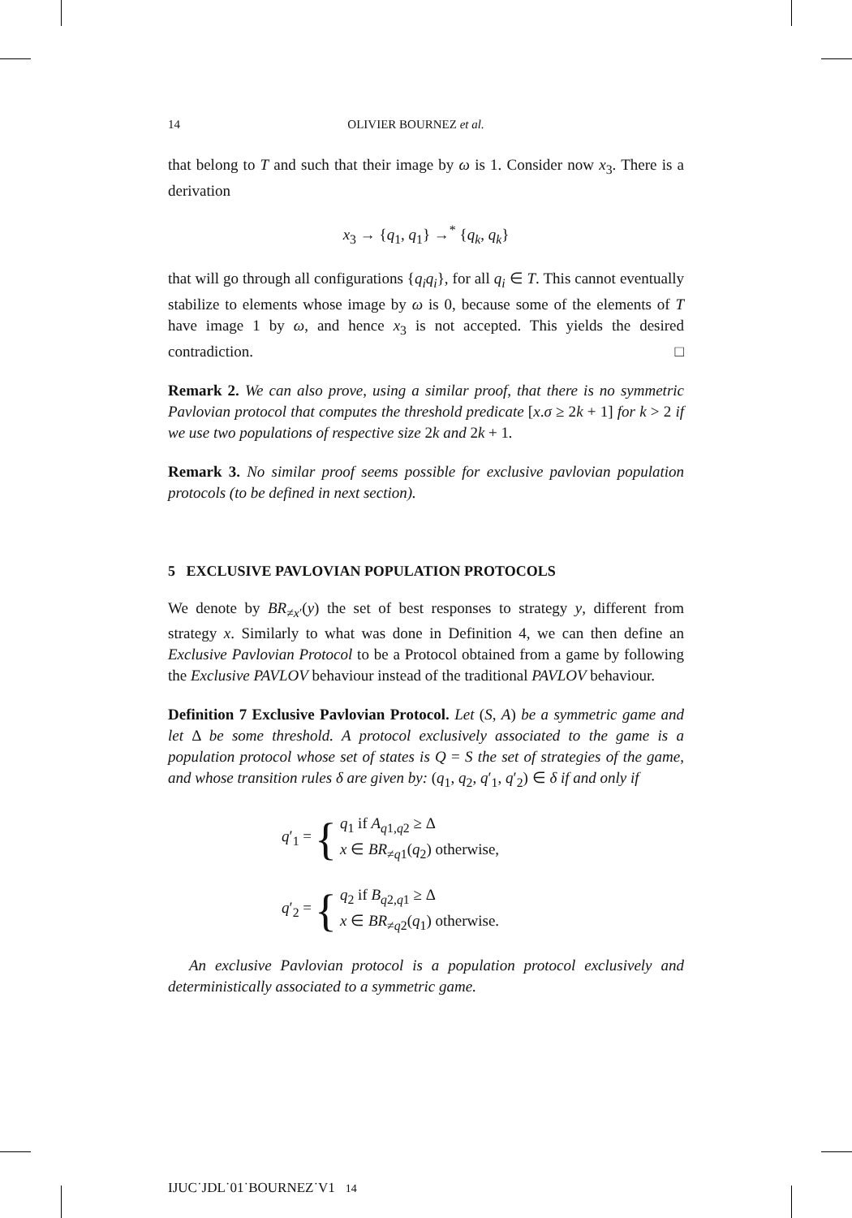14 OLIVIER BOURNEZ et al.
that belong to T and such that their image by ω is 1. Consider now x<sub>3</sub>. There is a derivation
x<sub>3</sub> → {q<sub>1</sub>, q<sub>1</sub>} →<sup>*</sup> {q<sub>k</sub>, q<sub>k</sub>}
that will go through all configurations {q<sub>i</sub>q<sub>i</sub>}, for all q<sub>i</sub> ∈ T. This cannot eventually stabilize to elements whose image by ω is 0, because some of the elements of T have image 1 by ω, and hence x<sub>3</sub> is not accepted. This yields the desired contradiction. □
Remark 2. We can also prove, using a similar proof, that there is no symmetric Pavlovian protocol that computes the threshold predicate [x.σ ≥ 2k + 1] for k > 2 if we use two populations of respective size 2k and 2k + 1.
Remark 3. No similar proof seems possible for exclusive pavlovian population protocols (to be defined in next section).
5 EXCLUSIVE PAVLOVIAN POPULATION PROTOCOLS
We denote by BR<sub>≠x′</sub>(y) the set of best responses to strategy y, different from strategy x. Similarly to what was done in Definition 4, we can then define an Exclusive Pavlovian Protocol to be a Protocol obtained from a game by following the Exclusive PAVLOV behaviour instead of the traditional PAVLOV behaviour.
Definition 7 Exclusive Pavlovian Protocol. Let (S, A) be a symmetric game and let Δ be some threshold. A protocol exclusively associated to the game is a population protocol whose set of states is Q = S the set of strategies of the game, and whose transition rules δ are given by: (q<sub>1</sub>, q<sub>2</sub>, q′<sub>1</sub>, q′<sub>2</sub>) ∈ δ if and only if
q′<sub>1</sub> = { q<sub>1</sub> if A<sub>q1,q2</sub> ≥ Δ
x ∈ BR<sub>≠q1</sub>(q<sub>2</sub>) otherwise,
q′<sub>2</sub> = { q<sub>2</sub> if B<sub>q2,q1</sub> ≥ Δ
x ∈ BR<sub>≠q2</sub>(q<sub>1</sub>) otherwise.
An exclusive Pavlovian protocol is a population protocol exclusively and deterministically associated to a symmetric game.
IJUC˙JDL˙01˙BOURNEZ˙V1 14